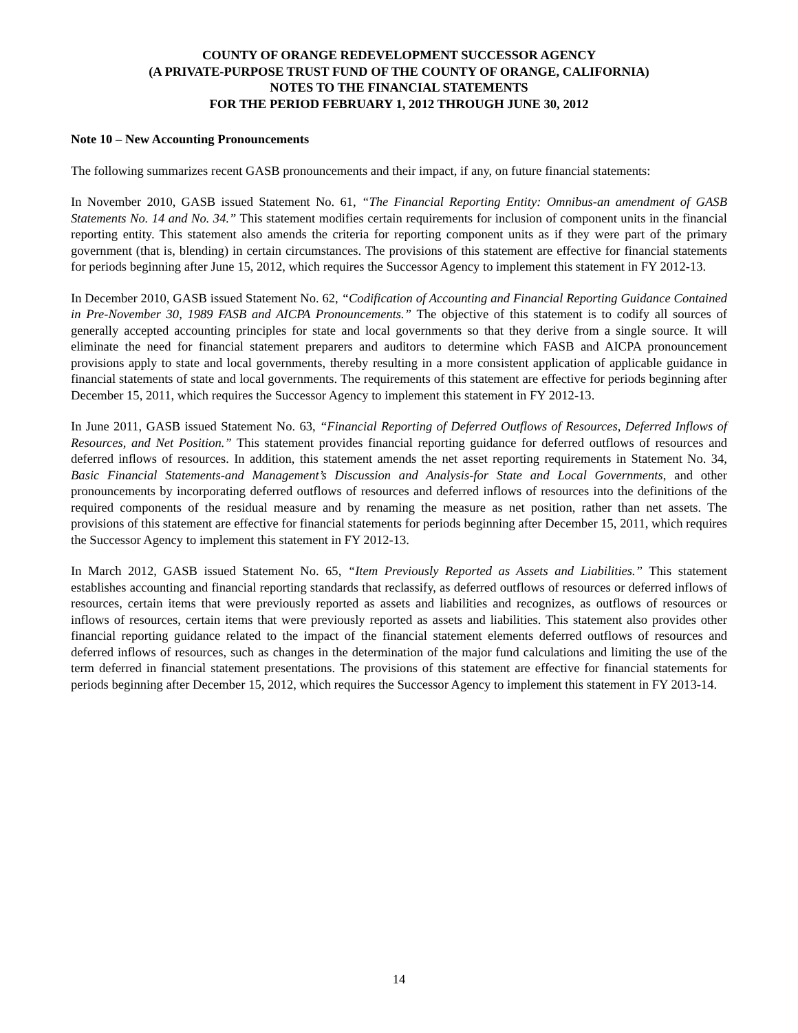COUNTY OF ORANGE REDEVELOPMENT SUCCESSOR AGENCY
(A PRIVATE-PURPOSE TRUST FUND OF THE COUNTY OF ORANGE, CALIFORNIA)
NOTES TO THE FINANCIAL STATEMENTS
FOR THE PERIOD FEBRUARY 1, 2012 THROUGH JUNE 30, 2012
Note 10 – New Accounting Pronouncements
The following summarizes recent GASB pronouncements and their impact, if any, on future financial statements:
In November 2010, GASB issued Statement No. 61, “The Financial Reporting Entity: Omnibus-an amendment of GASB Statements No. 14 and No. 34.” This statement modifies certain requirements for inclusion of component units in the financial reporting entity. This statement also amends the criteria for reporting component units as if they were part of the primary government (that is, blending) in certain circumstances. The provisions of this statement are effective for financial statements for periods beginning after June 15, 2012, which requires the Successor Agency to implement this statement in FY 2012-13.
In December 2010, GASB issued Statement No. 62, “Codification of Accounting and Financial Reporting Guidance Contained in Pre-November 30, 1989 FASB and AICPA Pronouncements.” The objective of this statement is to codify all sources of generally accepted accounting principles for state and local governments so that they derive from a single source. It will eliminate the need for financial statement preparers and auditors to determine which FASB and AICPA pronouncement provisions apply to state and local governments, thereby resulting in a more consistent application of applicable guidance in financial statements of state and local governments. The requirements of this statement are effective for periods beginning after December 15, 2011, which requires the Successor Agency to implement this statement in FY 2012-13.
In June 2011, GASB issued Statement No. 63, “Financial Reporting of Deferred Outflows of Resources, Deferred Inflows of Resources, and Net Position.” This statement provides financial reporting guidance for deferred outflows of resources and deferred inflows of resources. In addition, this statement amends the net asset reporting requirements in Statement No. 34, Basic Financial Statements-and Management’s Discussion and Analysis-for State and Local Governments, and other pronouncements by incorporating deferred outflows of resources and deferred inflows of resources into the definitions of the required components of the residual measure and by renaming the measure as net position, rather than net assets. The provisions of this statement are effective for financial statements for periods beginning after December 15, 2011, which requires the Successor Agency to implement this statement in FY 2012-13.
In March 2012, GASB issued Statement No. 65, “Item Previously Reported as Assets and Liabilities.” This statement establishes accounting and financial reporting standards that reclassify, as deferred outflows of resources or deferred inflows of resources, certain items that were previously reported as assets and liabilities and recognizes, as outflows of resources or inflows of resources, certain items that were previously reported as assets and liabilities. This statement also provides other financial reporting guidance related to the impact of the financial statement elements deferred outflows of resources and deferred inflows of resources, such as changes in the determination of the major fund calculations and limiting the use of the term deferred in financial statement presentations. The provisions of this statement are effective for financial statements for periods beginning after December 15, 2012, which requires the Successor Agency to implement this statement in FY 2013-14.
14